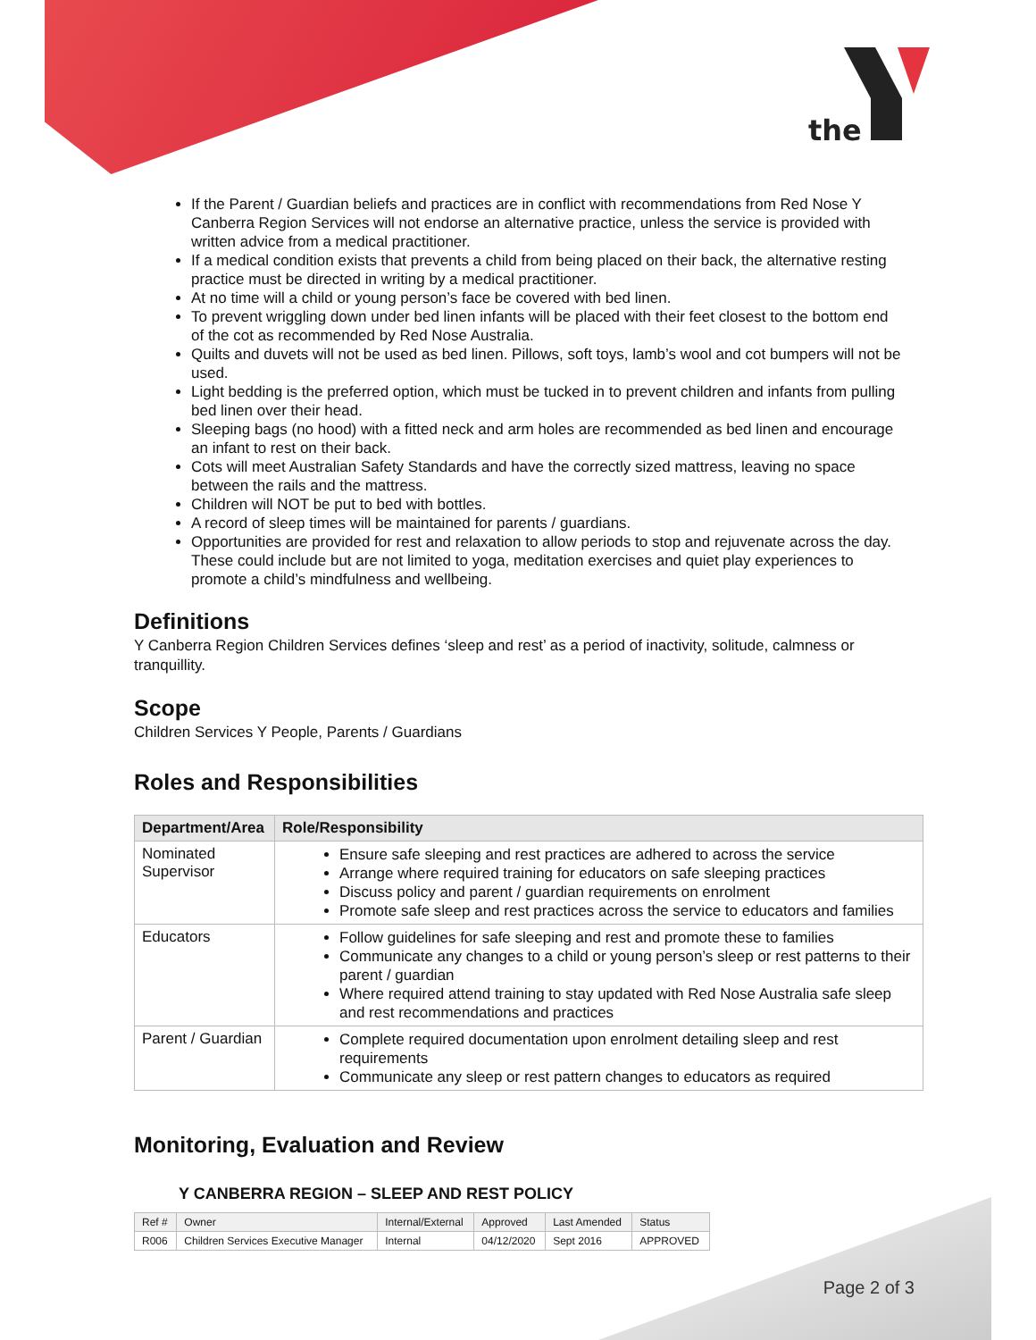the
If the Parent / Guardian beliefs and practices are in conflict with recommendations from Red Nose Y Canberra Region Services will not endorse an alternative practice, unless the service is provided with written advice from a medical practitioner.
If a medical condition exists that prevents a child from being placed on their back, the alternative resting practice must be directed in writing by a medical practitioner.
At no time will a child or young person’s face be covered with bed linen.
To prevent wriggling down under bed linen infants will be placed with their feet closest to the bottom end of the cot as recommended by Red Nose Australia.
Quilts and duvets will not be used as bed linen. Pillows, soft toys, lamb’s wool and cot bumpers will not be used.
Light bedding is the preferred option, which must be tucked in to prevent children and infants from pulling bed linen over their head.
Sleeping bags (no hood) with a fitted neck and arm holes are recommended as bed linen and encourage an infant to rest on their back.
Cots will meet Australian Safety Standards and have the correctly sized mattress, leaving no space between the rails and the mattress.
Children will NOT be put to bed with bottles.
A record of sleep times will be maintained for parents / guardians.
Opportunities are provided for rest and relaxation to allow periods to stop and rejuvenate across the day. These could include but are not limited to yoga, meditation exercises and quiet play experiences to promote a child’s mindfulness and wellbeing.
Definitions
Y Canberra Region Children Services defines ‘sleep and rest’ as a period of inactivity, solitude, calmness or tranquillity.
Scope
Children Services Y People, Parents / Guardians
Roles and Responsibilities
| Department/Area | Role/Responsibility |
| --- | --- |
| Nominated Supervisor | Ensure safe sleeping and rest practices are adhered to across the service Arrange where required training for educators on safe sleeping practices Discuss policy and parent / guardian requirements on enrolment Promote safe sleep and rest practices across the service to educators and families |
| Educators | Follow guidelines for safe sleeping and rest and promote these to families Communicate any changes to a child or young person’s sleep or rest patterns to their parent / guardian Where required attend training to stay updated with Red Nose Australia safe sleep and rest recommendations and practices |
| Parent / Guardian | Complete required documentation upon enrolment detailing sleep and rest requirements Communicate any sleep or rest pattern changes to educators as required |
Monitoring, Evaluation and Review
Y CANBERRA REGION – SLEEP AND REST POLICY
| Ref # | Owner | Internal/External | Approved | Last Amended | Status |
| R006 | Children Services Executive Manager | Internal | 04/12/2020 | Sept 2016 | APPROVED |
Page 2 of 3